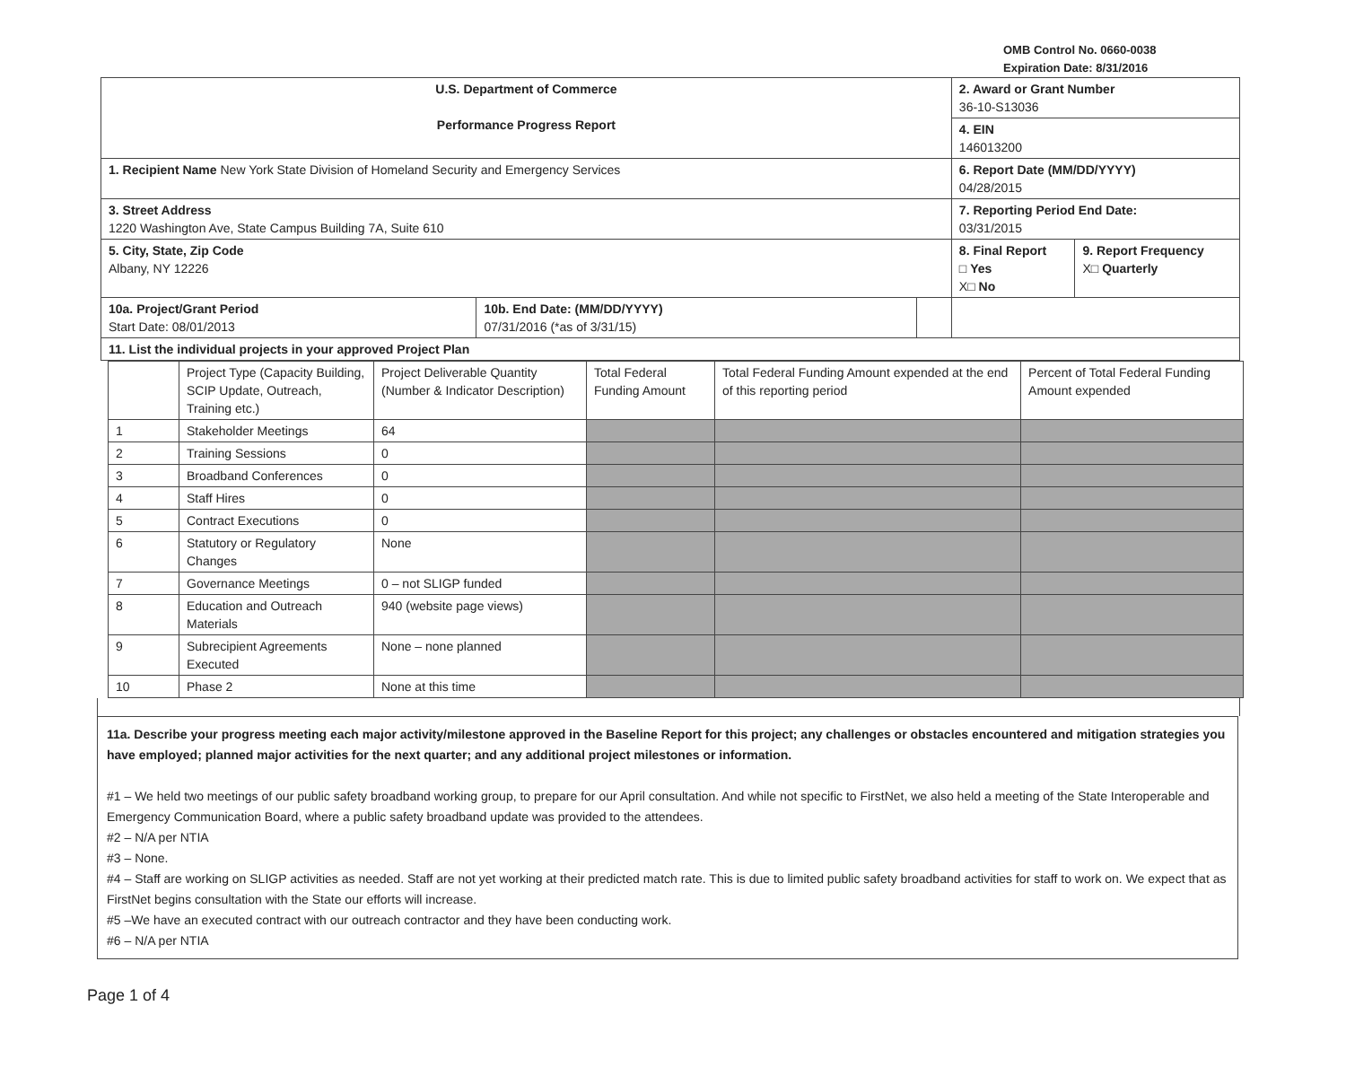OMB Control No. 0660-0038
Expiration Date: 8/31/2016
| U.S. Department of Commerce Performance Progress Report | | | 2. Award or Grant Number 36-10-S13036 | |
| | | | 4. EIN 146013200 | |
| 1. Recipient Name New York State Division of Homeland Security and Emergency Services | | | 6. Report Date (MM/DD/YYYY) 04/28/2015 | |
| 3. Street Address 1220 Washington Ave, State Campus Building 7A, Suite 610 | | | 7. Reporting Period End Date: 03/31/2015 | |
| 5. City, State, Zip Code Albany, NY 12226 | | | 8. Final Report □ Yes X□ No | 9. Report Frequency X□ Quarterly |
| 10a. Project/Grant Period Start Date: 08/01/2013 | 10b. End Date: (MM/DD/YYYY) 07/31/2016 (*as of 3/31/15) | | | |
| 11. List the individual projects in your approved Project Plan | | | | |
| | Project Type (Capacity Building, SCIP Update, Outreach, Training etc.) | Project Deliverable Quantity (Number & Indicator Description) | Total Federal Funding Amount | Total Federal Funding Amount expended at the end of this reporting period | Percent of Total Federal Funding Amount expended |
| --- | --- | --- | --- | --- | --- |
| 1 | Stakeholder Meetings | 64 | | | |
| 2 | Training Sessions | 0 | | | |
| 3 | Broadband Conferences | 0 | | | |
| 4 | Staff Hires | 0 | | | |
| 5 | Contract Executions | 0 | | | |
| 6 | Statutory or Regulatory Changes | None | | | |
| 7 | Governance Meetings | 0 – not SLIGP funded | | | |
| 8 | Education and Outreach Materials | 940 (website page views) | | | |
| 9 | Subrecipient Agreements Executed | None – none planned | | | |
| 10 | Phase 2 | None at this time | | | |
11a. Describe your progress meeting each major activity/milestone approved in the Baseline Report for this project; any challenges or obstacles encountered and mitigation strategies you have employed; planned major activities for the next quarter; and any additional project milestones or information.
#1 – We held two meetings of our public safety broadband working group, to prepare for our April consultation. And while not specific to FirstNet, we also held a meeting of the State Interoperable and Emergency Communication Board, where a public safety broadband update was provided to the attendees.
#2 – N/A per NTIA
#3 – None.
#4 – Staff are working on SLIGP activities as needed. Staff are not yet working at their predicted match rate. This is due to limited public safety broadband activities for staff to work on. We expect that as FirstNet begins consultation with the State our efforts will increase.
#5 –We have an executed contract with our outreach contractor and they have been conducting work.
#6 – N/A per NTIA
Page 1 of 4